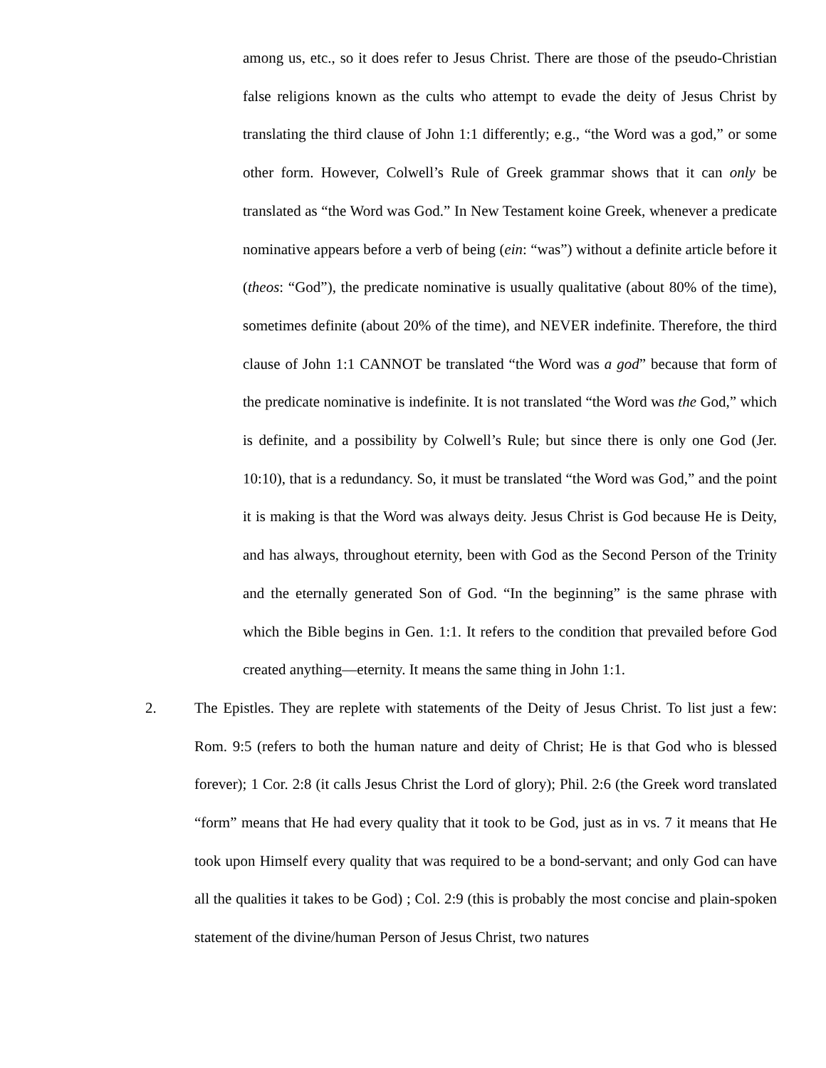among us, etc., so it does refer to Jesus Christ. There are those of the pseudo-Christian false religions known as the cults who attempt to evade the deity of Jesus Christ by translating the third clause of John 1:1 differently; e.g., “the Word was a god,” or some other form. However, Colwell’s Rule of Greek grammar shows that it can only be translated as “the Word was God.” In New Testament koine Greek, whenever a predicate nominative appears before a verb of being (ein: “was”) without a definite article before it (theos: “God”), the predicate nominative is usually qualitative (about 80% of the time), sometimes definite (about 20% of the time), and NEVER indefinite. Therefore, the third clause of John 1:1 CANNOT be translated “the Word was a god” because that form of the predicate nominative is indefinite. It is not translated “the Word was the God,” which is definite, and a possibility by Colwell’s Rule; but since there is only one God (Jer. 10:10), that is a redundancy. So, it must be translated “the Word was God,” and the point it is making is that the Word was always deity. Jesus Christ is God because He is Deity, and has always, throughout eternity, been with God as the Second Person of the Trinity and the eternally generated Son of God. “In the beginning” is the same phrase with which the Bible begins in Gen. 1:1. It refers to the condition that prevailed before God created anything—eternity. It means the same thing in John 1:1.
2. The Epistles. They are replete with statements of the Deity of Jesus Christ. To list just a few: Rom. 9:5 (refers to both the human nature and deity of Christ; He is that God who is blessed forever); 1 Cor. 2:8 (it calls Jesus Christ the Lord of glory); Phil. 2:6 (the Greek word translated “form” means that He had every quality that it took to be God, just as in vs. 7 it means that He took upon Himself every quality that was required to be a bond-servant; and only God can have all the qualities it takes to be God) ; Col. 2:9 (this is probably the most concise and plain-spoken statement of the divine/human Person of Jesus Christ, two natures